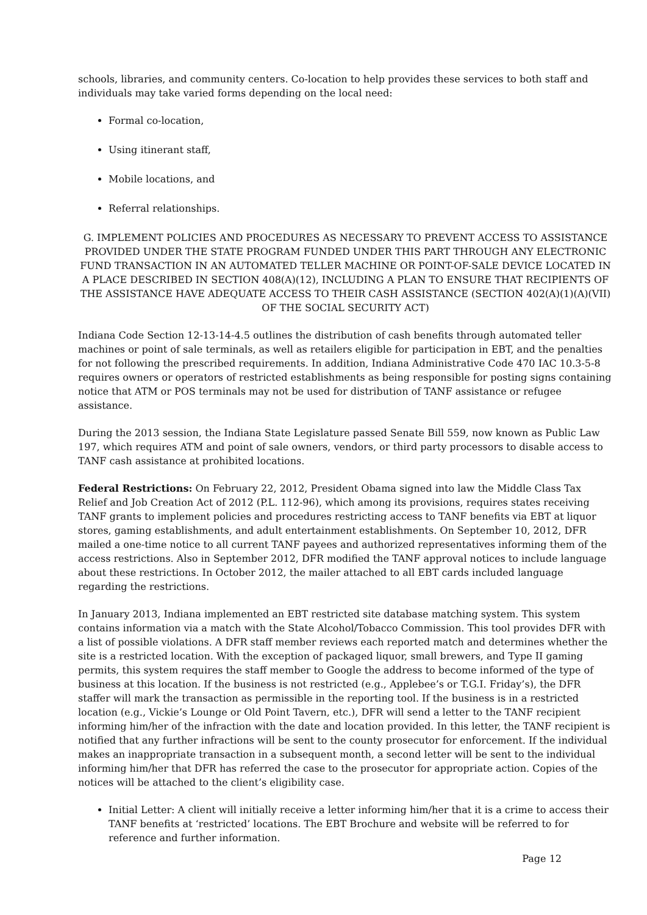schools, libraries, and community centers. Co-location to help provides these services to both staff and individuals may take varied forms depending on the local need:
Formal co-location,
Using itinerant staff,
Mobile locations, and
Referral relationships.
G. IMPLEMENT POLICIES AND PROCEDURES AS NECESSARY TO PREVENT ACCESS TO ASSISTANCE PROVIDED UNDER THE STATE PROGRAM FUNDED UNDER THIS PART THROUGH ANY ELECTRONIC FUND TRANSACTION IN AN AUTOMATED TELLER MACHINE OR POINT-OF-SALE DEVICE LOCATED IN A PLACE DESCRIBED IN SECTION 408(A)(12), INCLUDING A PLAN TO ENSURE THAT RECIPIENTS OF THE ASSISTANCE HAVE ADEQUATE ACCESS TO THEIR CASH ASSISTANCE (SECTION 402(A)(1)(A)(VII) OF THE SOCIAL SECURITY ACT)
Indiana Code Section 12-13-14-4.5 outlines the distribution of cash benefits through automated teller machines or point of sale terminals, as well as retailers eligible for participation in EBT, and the penalties for not following the prescribed requirements. In addition, Indiana Administrative Code 470 IAC 10.3-5-8 requires owners or operators of restricted establishments as being responsible for posting signs containing notice that ATM or POS terminals may not be used for distribution of TANF assistance or refugee assistance.
During the 2013 session, the Indiana State Legislature passed Senate Bill 559, now known as Public Law 197, which requires ATM and point of sale owners, vendors, or third party processors to disable access to TANF cash assistance at prohibited locations.
Federal Restrictions: On February 22, 2012, President Obama signed into law the Middle Class Tax Relief and Job Creation Act of 2012 (P.L. 112-96), which among its provisions, requires states receiving TANF grants to implement policies and procedures restricting access to TANF benefits via EBT at liquor stores, gaming establishments, and adult entertainment establishments. On September 10, 2012, DFR mailed a one-time notice to all current TANF payees and authorized representatives informing them of the access restrictions. Also in September 2012, DFR modified the TANF approval notices to include language about these restrictions. In October 2012, the mailer attached to all EBT cards included language regarding the restrictions.
In January 2013, Indiana implemented an EBT restricted site database matching system. This system contains information via a match with the State Alcohol/Tobacco Commission. This tool provides DFR with a list of possible violations. A DFR staff member reviews each reported match and determines whether the site is a restricted location. With the exception of packaged liquor, small brewers, and Type II gaming permits, this system requires the staff member to Google the address to become informed of the type of business at this location. If the business is not restricted (e.g., Applebee’s or T.G.I. Friday’s), the DFR staffer will mark the transaction as permissible in the reporting tool. If the business is in a restricted location (e.g., Vickie’s Lounge or Old Point Tavern, etc.), DFR will send a letter to the TANF recipient informing him/her of the infraction with the date and location provided. In this letter, the TANF recipient is notified that any further infractions will be sent to the county prosecutor for enforcement. If the individual makes an inappropriate transaction in a subsequent month, a second letter will be sent to the individual informing him/her that DFR has referred the case to the prosecutor for appropriate action. Copies of the notices will be attached to the client’s eligibility case.
Initial Letter: A client will initially receive a letter informing him/her that it is a crime to access their TANF benefits at ‘restricted’ locations. The EBT Brochure and website will be referred to for reference and further information.
Page 12